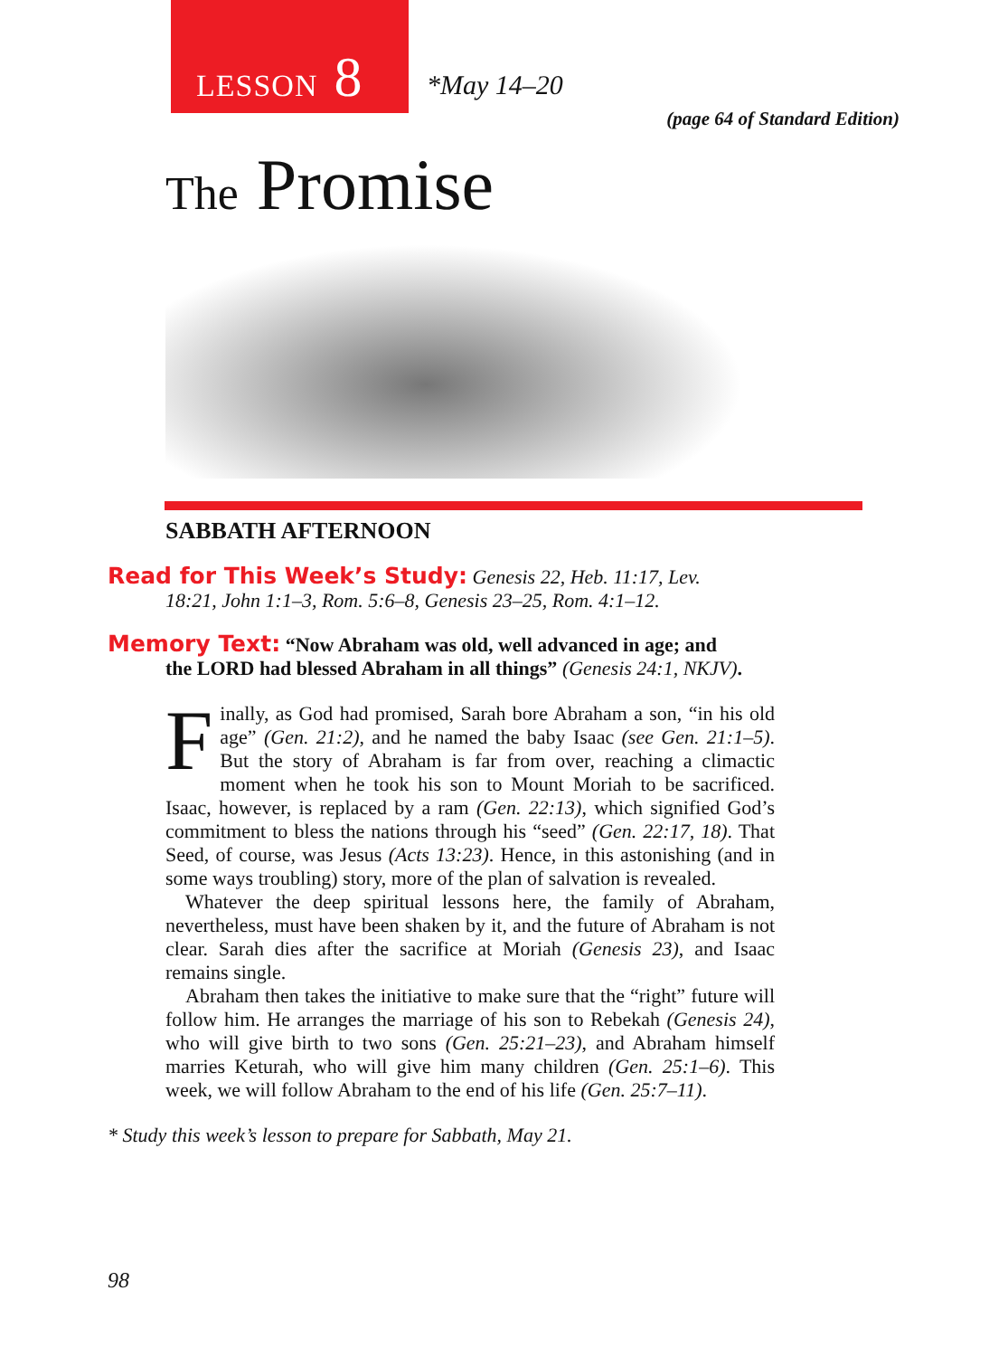LESSON 8
*May 14–20
(page 64 of Standard Edition)
The Promise
SABBATH AFTERNOON
Read for This Week’s Study: Genesis 22, Heb. 11:17, Lev.
18:21, John 1:1–3, Rom. 5:6–8, Genesis 23–25, Rom. 4:1–12.
Memory Text: “Now Abraham was old, well advanced in age; and
the LORD had blessed Abraham in all things” (Genesis 24:1, NKJV).
Finally, as God had promised, Sarah bore Abraham a son, “in his old age” (Gen. 21:2), and he named the baby Isaac (see Gen. 21:1–5). But the story of Abraham is far from over, reaching a climactic moment when he took his son to Mount Moriah to be sacrificed. Isaac, however, is replaced by a ram (Gen. 22:13), which signified God’s commitment to bless the nations through his “seed” (Gen. 22:17, 18). That Seed, of course, was Jesus (Acts 13:23). Hence, in this astonishing (and in some ways troubling) story, more of the plan of salvation is revealed.
Whatever the deep spiritual lessons here, the family of Abraham, nevertheless, must have been shaken by it, and the future of Abraham is not clear. Sarah dies after the sacrifice at Moriah (Genesis 23), and Isaac remains single.
Abraham then takes the initiative to make sure that the “right” future will follow him. He arranges the marriage of his son to Rebekah (Genesis 24), who will give birth to two sons (Gen. 25:21–23), and Abraham himself marries Keturah, who will give him many children (Gen. 25:1–6). This week, we will follow Abraham to the end of his life (Gen. 25:7–11).
* Study this week’s lesson to prepare for Sabbath, May 21.
98